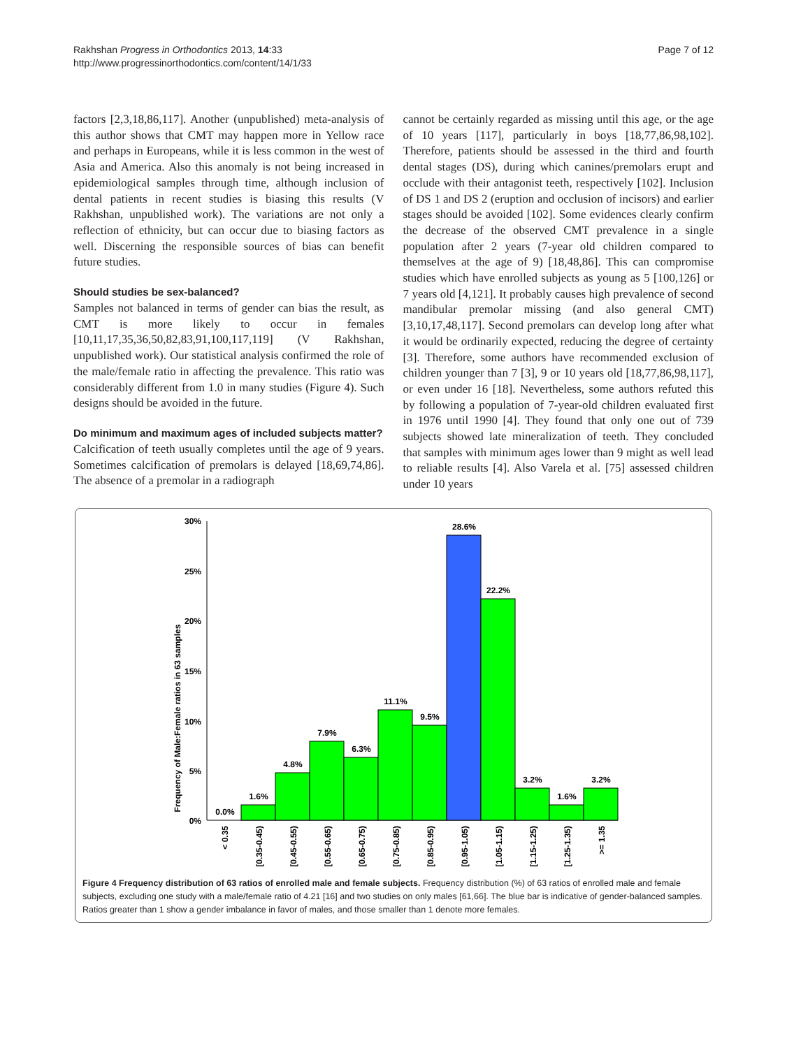Rakhshan Progress in Orthodontics 2013, 14:33
http://www.progressinorthodontics.com/content/14/1/33
Page 7 of 12
factors [2,3,18,86,117]. Another (unpublished) meta-analysis of this author shows that CMT may happen more in Yellow race and perhaps in Europeans, while it is less common in the west of Asia and America. Also this anomaly is not being increased in epidemiological samples through time, although inclusion of dental patients in recent studies is biasing this results (V Rakhshan, unpublished work). The variations are not only a reflection of ethnicity, but can occur due to biasing factors as well. Discerning the responsible sources of bias can benefit future studies.
Should studies be sex-balanced?
Samples not balanced in terms of gender can bias the result, as CMT is more likely to occur in females [10,11,17,35,36,50,82,83,91,100,117,119] (V Rakhshan, unpublished work). Our statistical analysis confirmed the role of the male/female ratio in affecting the prevalence. This ratio was considerably different from 1.0 in many studies (Figure 4). Such designs should be avoided in the future.
Do minimum and maximum ages of included subjects matter?
Calcification of teeth usually completes until the age of 9 years. Sometimes calcification of premolars is delayed [18,69,74,86]. The absence of a premolar in a radiograph
cannot be certainly regarded as missing until this age, or the age of 10 years [117], particularly in boys [18,77,86,98,102]. Therefore, patients should be assessed in the third and fourth dental stages (DS), during which canines/premolars erupt and occlude with their antagonist teeth, respectively [102]. Inclusion of DS 1 and DS 2 (eruption and occlusion of incisors) and earlier stages should be avoided [102]. Some evidences clearly confirm the decrease of the observed CMT prevalence in a single population after 2 years (7-year old children compared to themselves at the age of 9) [18,48,86]. This can compromise studies which have enrolled subjects as young as 5 [100,126] or 7 years old [4,121]. It probably causes high prevalence of second mandibular premolar missing (and also general CMT) [3,10,17,48,117]. Second premolars can develop long after what it would be ordinarily expected, reducing the degree of certainty [3]. Therefore, some authors have recommended exclusion of children younger than 7 [3], 9 or 10 years old [18,77,86,98,117], or even under 16 [18]. Nevertheless, some authors refuted this by following a population of 7-year-old children evaluated first in 1976 until 1990 [4]. They found that only one out of 739 subjects showed late mineralization of teeth. They concluded that samples with minimum ages lower than 9 might as well lead to reliable results [4]. Also Varela et al. [75] assessed children under 10 years
Frequency of Male:Female ratios in 63 samples
30%
25%
20%
15%
10%
5%
0%
0.0%
1.6%
4.8%
7.9%
6.3%
11.1%
9.5%
28.6%
22.2%
3.2%
1.6%
3.2%
< 0.35
[0.35-0.45)
[0.45-0.55)
[0.55-0.65)
[0.65-0.75)
[0.75-0.85)
[0.85-0.95)
[0.95-1.05)
[1.05-1.15)
[1.15-1.25)
[1.25-1.35)
>= 1.35
Figure 4 Frequency distribution of 63 ratios of enrolled male and female subjects. Frequency distribution (%) of 63 ratios of enrolled male and female subjects, excluding one study with a male/female ratio of 4.21 [16] and two studies on only males [61,66]. The blue bar is indicative of gender-balanced samples. Ratios greater than 1 show a gender imbalance in favor of males, and those smaller than 1 denote more females.